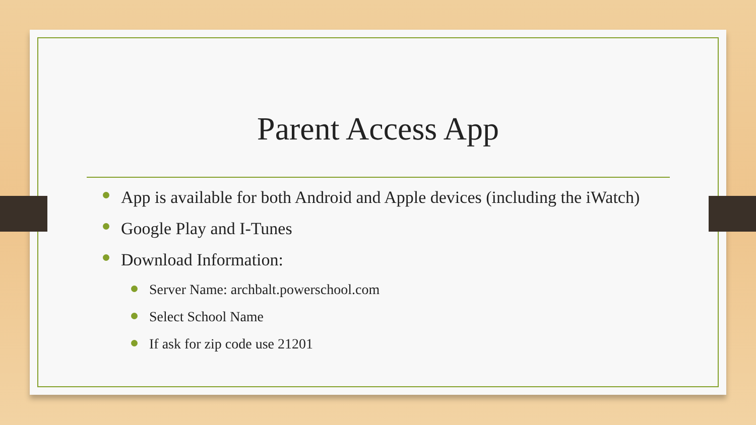Parent Access App
App is available for both Android and Apple devices (including the iWatch)
Google Play and I-Tunes
Download Information:
Server Name: archbalt.powerschool.com
Select School Name
If ask for zip code use 21201